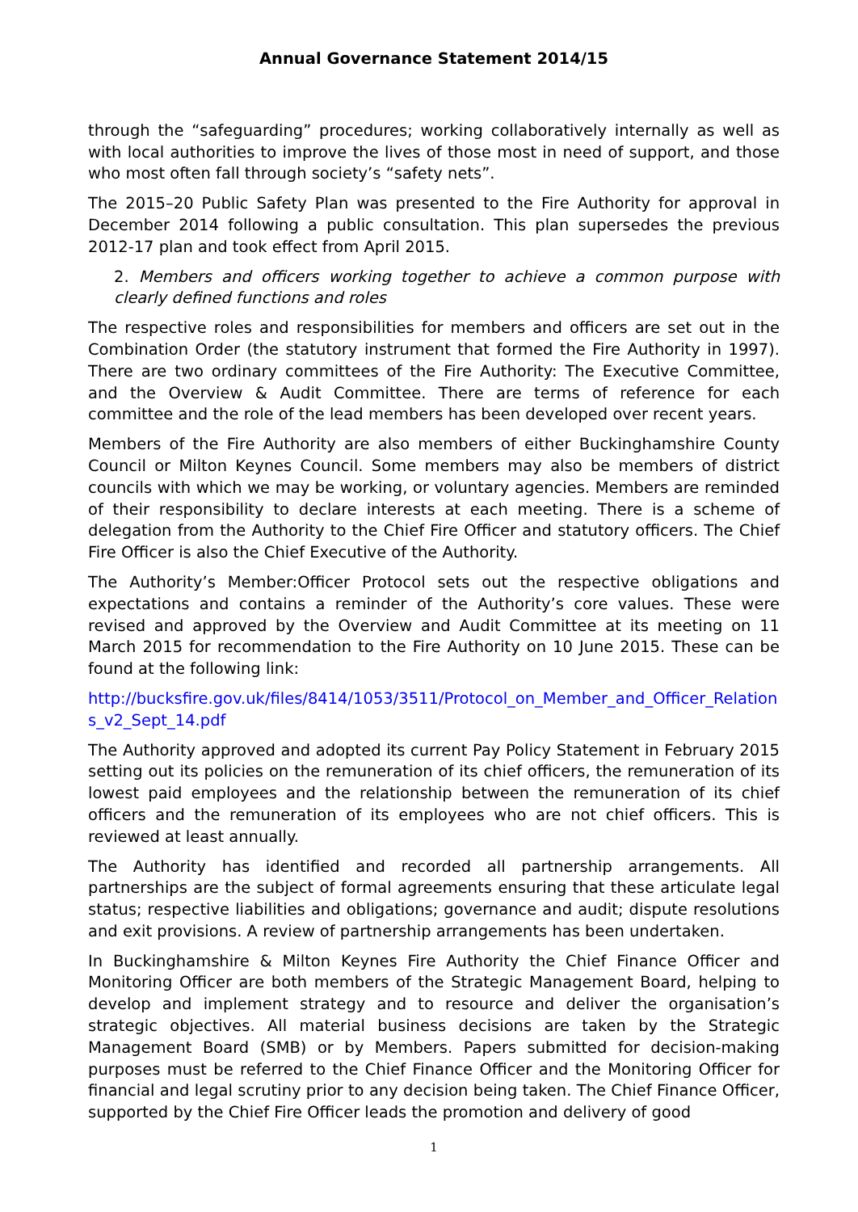Annual Governance Statement 2014/15
through the “safeguarding” procedures; working collaboratively internally as well as with local authorities to improve the lives of those most in need of support, and those who most often fall through society’s “safety nets”.
The 2015–20 Public Safety Plan was presented to the Fire Authority for approval in December 2014 following a public consultation. This plan supersedes the previous 2012-17 plan and took effect from April 2015.
2. Members and officers working together to achieve a common purpose with clearly defined functions and roles
The respective roles and responsibilities for members and officers are set out in the Combination Order (the statutory instrument that formed the Fire Authority in 1997). There are two ordinary committees of the Fire Authority: The Executive Committee, and the Overview & Audit Committee. There are terms of reference for each committee and the role of the lead members has been developed over recent years.
Members of the Fire Authority are also members of either Buckinghamshire County Council or Milton Keynes Council. Some members may also be members of district councils with which we may be working, or voluntary agencies. Members are reminded of their responsibility to declare interests at each meeting. There is a scheme of delegation from the Authority to the Chief Fire Officer and statutory officers. The Chief Fire Officer is also the Chief Executive of the Authority.
The Authority’s Member:Officer Protocol sets out the respective obligations and expectations and contains a reminder of the Authority’s core values. These were revised and approved by the Overview and Audit Committee at its meeting on 11 March 2015 for recommendation to the Fire Authority on 10 June 2015. These can be found at the following link:
http://bucksfire.gov.uk/files/8414/1053/3511/Protocol_on_Member_and_Officer_Relations_v2_Sept_14.pdf
The Authority approved and adopted its current Pay Policy Statement in February 2015 setting out its policies on the remuneration of its chief officers, the remuneration of its lowest paid employees and the relationship between the remuneration of its chief officers and the remuneration of its employees who are not chief officers. This is reviewed at least annually.
The Authority has identified and recorded all partnership arrangements. All partnerships are the subject of formal agreements ensuring that these articulate legal status; respective liabilities and obligations; governance and audit; dispute resolutions and exit provisions. A review of partnership arrangements has been undertaken.
In Buckinghamshire & Milton Keynes Fire Authority the Chief Finance Officer and Monitoring Officer are both members of the Strategic Management Board, helping to develop and implement strategy and to resource and deliver the organisation’s strategic objectives. All material business decisions are taken by the Strategic Management Board (SMB) or by Members. Papers submitted for decision-making purposes must be referred to the Chief Finance Officer and the Monitoring Officer for financial and legal scrutiny prior to any decision being taken. The Chief Finance Officer, supported by the Chief Fire Officer leads the promotion and delivery of good
1